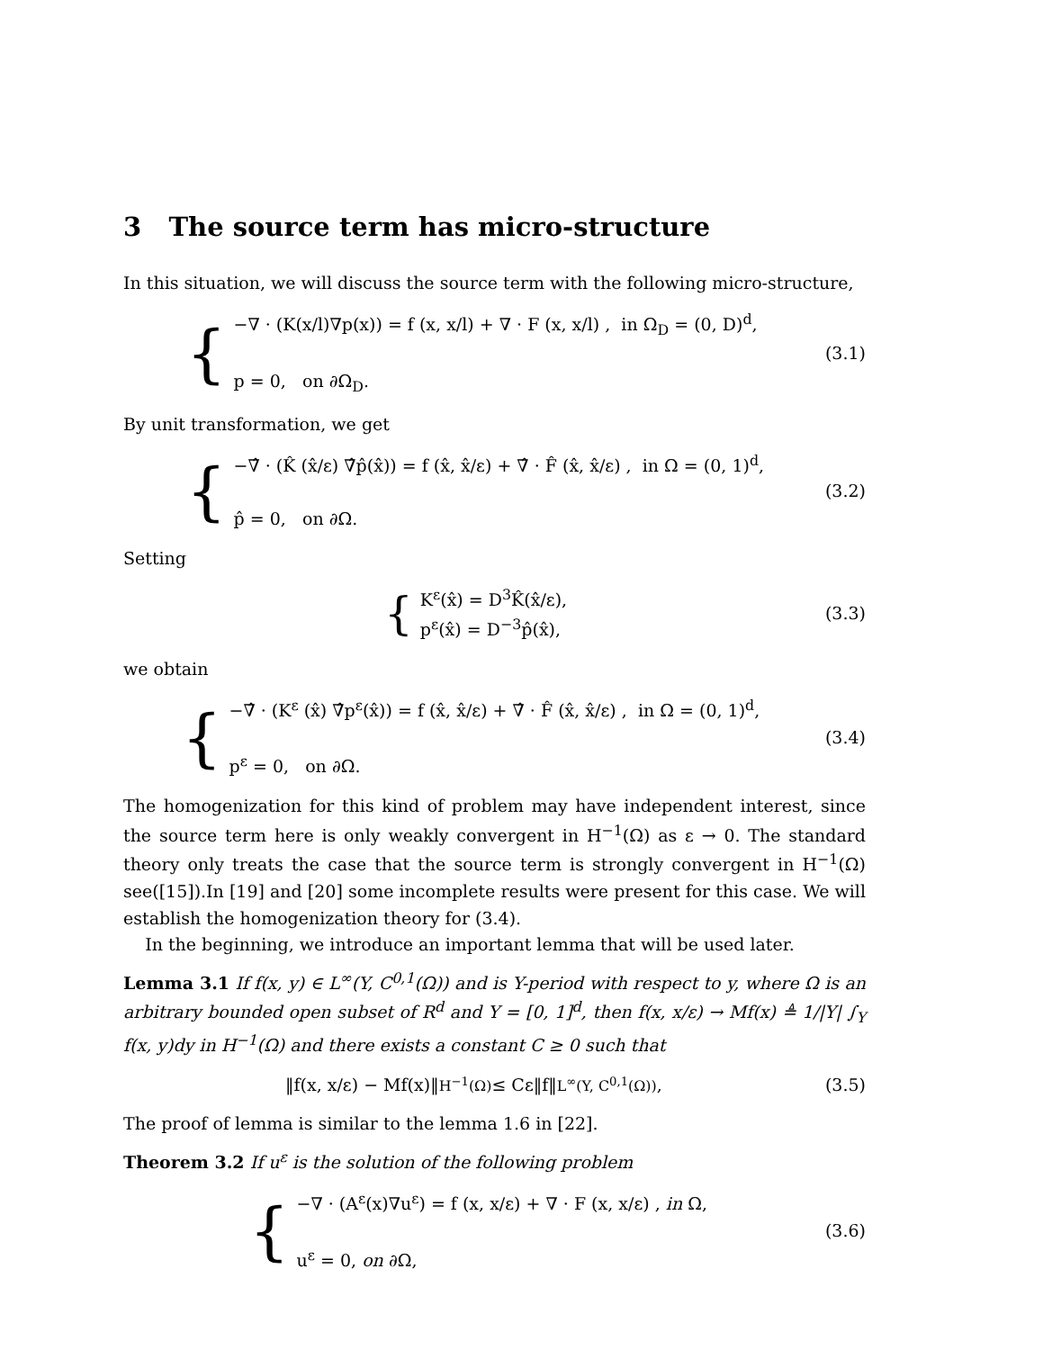3 The source term has micro-structure
In this situation, we will discuss the source term with the following micro-structure,
{
−∇ · (K(x/l)∇p(x)) = f (x, x/l) + ∇ · F (x, x/l) , in Ω<sub>D</sub> = (0, D)<sup>d</sup>,
p = 0, on ∂Ω<sub>D</sub>.
(3.1)
By unit transformation, we get
{
−∇̂ · (K̂ (x̂/ε) ∇̂p̂(x̂)) = f (x̂, x̂/ε) + ∇̂ · F̂ (x̂, x̂/ε) , in Ω = (0, 1)<sup>d</sup>,
p̂ = 0, on ∂Ω.
(3.2)
Setting
{
K<sup>ε</sup>(x̂) = D<sup>3</sup>K̂(x̂/ε),
p<sup>ε</sup>(x̂) = D<sup>−3</sup>p̂(x̂),
(3.3)
we obtain
{
−∇̂ · (K<sup>ε</sup> (x̂) ∇̂p<sup>ε</sup>(x̂)) = f (x̂, x̂/ε) + ∇̂ · F̂ (x̂, x̂/ε) , in Ω = (0, 1)<sup>d</sup>,
p<sup>ε</sup> = 0, on ∂Ω.
(3.4)
The homogenization for this kind of problem may have independent interest, since the source term here is only weakly convergent in H<sup>−1</sup>(Ω) as ε → 0. The standard theory only treats the case that the source term is strongly convergent in H<sup>−1</sup>(Ω) see([15]).In [19] and [20] some incomplete results were present for this case. We will establish the homogenization theory for (3.4).
In the beginning, we introduce an important lemma that will be used later.
Lemma 3.1 If f(x, y) ∈ L<sup>∞</sup>(Y, C<sup>0,1</sup>(Ω)) and is Y-period with respect to y, where Ω is an arbitrary bounded open subset of R<sup>d</sup> and Y = [0, 1]<sup>d</sup>, then f(x, x/ε) → Mf(x) ≜ 1/|Y| ∫<sub>Y</sub> f(x, y)dy in H<sup>−1</sup>(Ω) and there exists a constant C ≥ 0 such that
‖f(x, x/ε) − Mf(x)‖<sub>H<sup>−1</sup>(Ω)</sub> ≤ Cε‖f‖<sub>L<sup>∞</sup>(Y, C<sup>0,1</sup>(Ω))</sub>,
(3.5)
The proof of lemma is similar to the lemma 1.6 in [22].
Theorem 3.2 If u<sup>ε</sup> is the solution of the following problem
{
−∇ · (A<sup>ε</sup>(x)∇u<sup>ε</sup>) = f (x, x/ε) + ∇ · F (x, x/ε) , in Ω,
u<sup>ε</sup> = 0, on ∂Ω,
(3.6)